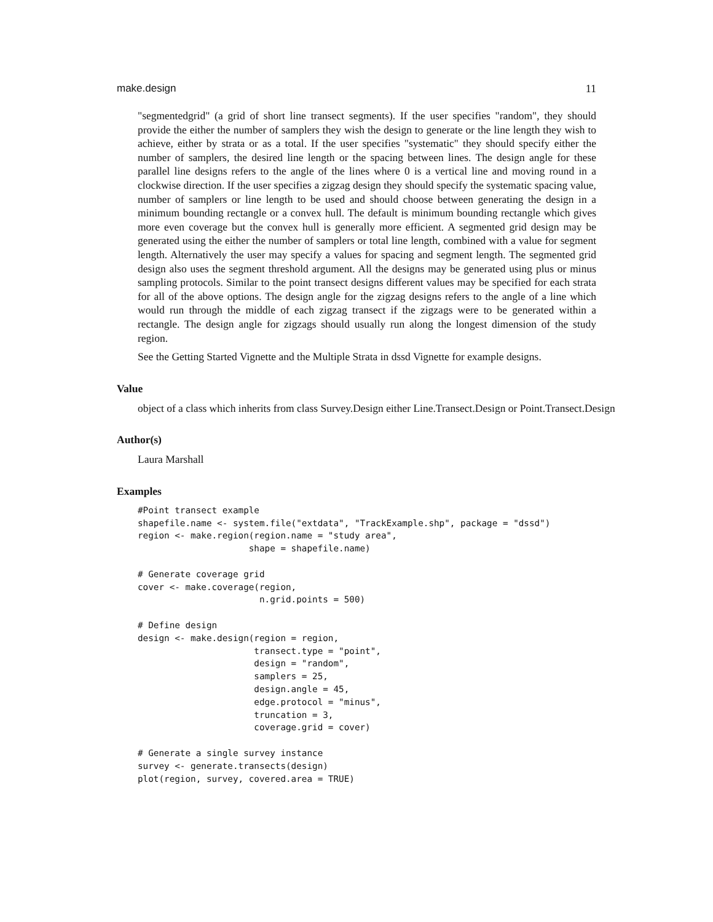make.design 11
"segmentedgrid" (a grid of short line transect segments). If the user specifies "random", they should provide the either the number of samplers they wish the design to generate or the line length they wish to achieve, either by strata or as a total. If the user specifies "systematic" they should specify either the number of samplers, the desired line length or the spacing between lines. The design angle for these parallel line designs refers to the angle of the lines where 0 is a vertical line and moving round in a clockwise direction. If the user specifies a zigzag design they should specify the systematic spacing value, number of samplers or line length to be used and should choose between generating the design in a minimum bounding rectangle or a convex hull. The default is minimum bounding rectangle which gives more even coverage but the convex hull is generally more efficient. A segmented grid design may be generated using the either the number of samplers or total line length, combined with a value for segment length. Alternatively the user may specify a values for spacing and segment length. The segmented grid design also uses the segment threshold argument. All the designs may be generated using plus or minus sampling protocols. Similar to the point transect designs different values may be specified for each strata for all of the above options. The design angle for the zigzag designs refers to the angle of a line which would run through the middle of each zigzag transect if the zigzags were to be generated within a rectangle. The design angle for zigzags should usually run along the longest dimension of the study region.
See the Getting Started Vignette and the Multiple Strata in dssd Vignette for example designs.
Value
object of a class which inherits from class Survey.Design either Line.Transect.Design or Point.Transect.Design
Author(s)
Laura Marshall
Examples
#Point transect example
shapefile.name <- system.file("extdata", "TrackExample.shp", package = "dssd")
region <- make.region(region.name = "study area",
                     shape = shapefile.name)

# Generate coverage grid
cover <- make.coverage(region,
                       n.grid.points = 500)

# Define design
design <- make.design(region = region,
                      transect.type = "point",
                      design = "random",
                      samplers = 25,
                      design.angle = 45,
                      edge.protocol = "minus",
                      truncation = 3,
                      coverage.grid = cover)

# Generate a single survey instance
survey <- generate.transects(design)
plot(region, survey, covered.area = TRUE)